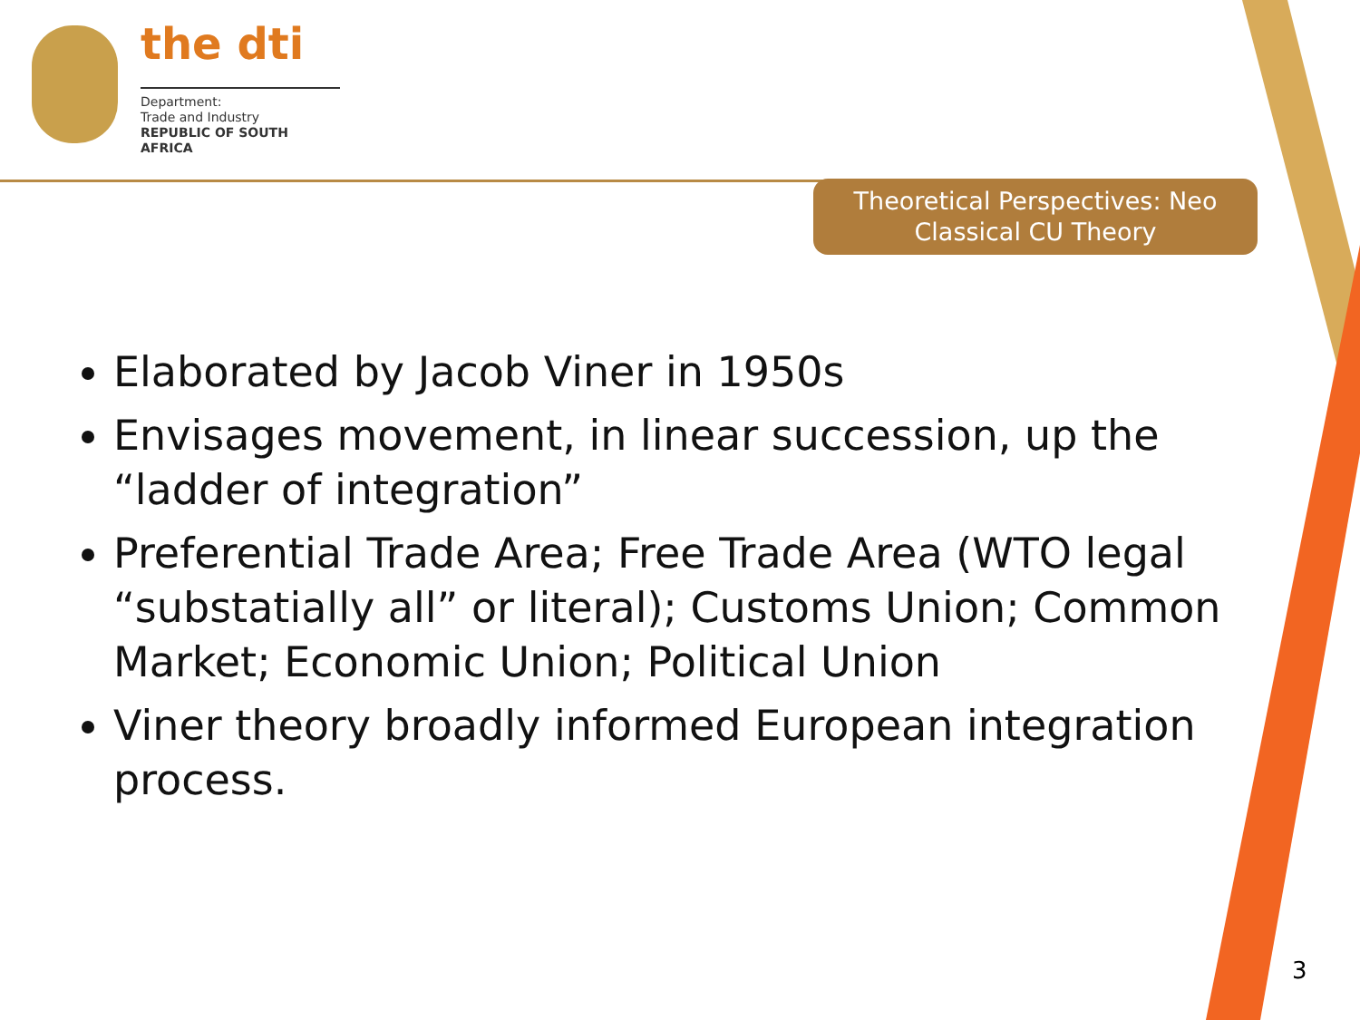the dti
Department:
Trade and Industry
REPUBLIC OF SOUTH AFRICA
Theoretical Perspectives: Neo Classical CU Theory
Elaborated by Jacob Viner in 1950s
Envisages movement, in linear succession, up the “ladder of integration”
Preferential Trade Area; Free Trade Area (WTO legal “substatially all” or literal); Customs Union; Common Market; Economic Union; Political Union
Viner theory broadly informed European integration process.
3